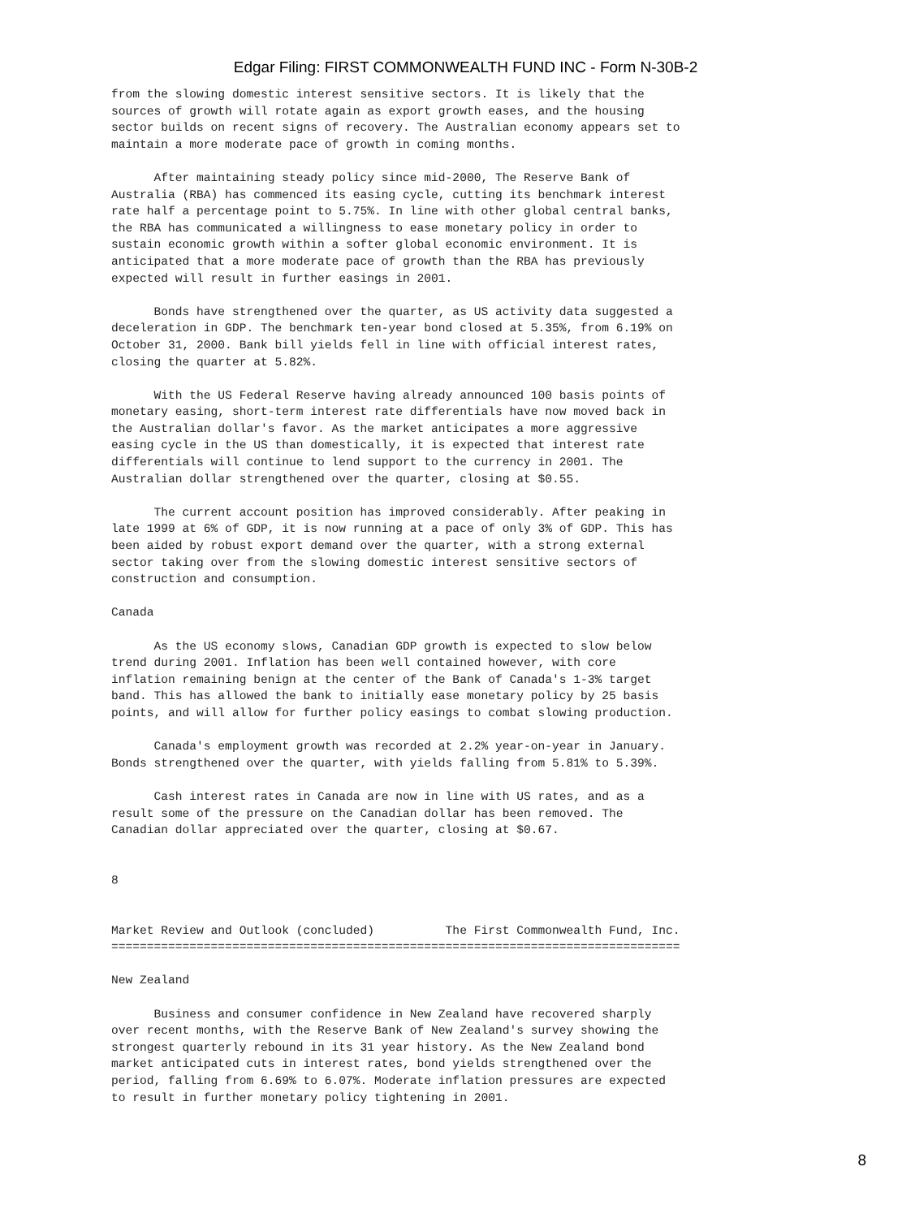Edgar Filing: FIRST COMMONWEALTH FUND INC - Form N-30B-2
from the slowing domestic interest sensitive sectors. It is likely that the
sources of growth will rotate again as export growth eases, and the housing
sector builds on recent signs of recovery. The Australian economy appears set to
maintain a more moderate pace of growth in coming months.

      After maintaining steady policy since mid-2000, The Reserve Bank of
Australia (RBA) has commenced its easing cycle, cutting its benchmark interest
rate half a percentage point to 5.75%. In line with other global central banks,
the RBA has communicated a willingness to ease monetary policy in order to
sustain economic growth within a softer global economic environment. It is
anticipated that a more moderate pace of growth than the RBA has previously
expected will result in further easings in 2001.

      Bonds have strengthened over the quarter, as US activity data suggested a
deceleration in GDP. The benchmark ten-year bond closed at 5.35%, from 6.19% on
October 31, 2000. Bank bill yields fell in line with official interest rates,
closing the quarter at 5.82%.

      With the US Federal Reserve having already announced 100 basis points of
monetary easing, short-term interest rate differentials have now moved back in
the Australian dollar's favor. As the market anticipates a more aggressive
easing cycle in the US than domestically, it is expected that interest rate
differentials will continue to lend support to the currency in 2001. The
Australian dollar strengthened over the quarter, closing at $0.55.

      The current account position has improved considerably. After peaking in
late 1999 at 6% of GDP, it is now running at a pace of only 3% of GDP. This has
been aided by robust export demand over the quarter, with a strong external
sector taking over from the slowing domestic interest sensitive sectors of
construction and consumption.

Canada

      As the US economy slows, Canadian GDP growth is expected to slow below
trend during 2001. Inflation has been well contained however, with core
inflation remaining benign at the center of the Bank of Canada's 1-3% target
band. This has allowed the bank to initially ease monetary policy by 25 basis
points, and will allow for further policy easings to combat slowing production.

      Canada's employment growth was recorded at 2.2% year-on-year in January.
Bonds strengthened over the quarter, with yields falling from 5.81% to 5.39%.

      Cash interest rates in Canada are now in line with US rates, and as a
result some of the pressure on the Canadian dollar has been removed. The
Canadian dollar appreciated over the quarter, closing at $0.67.


8


Market Review and Outlook (concluded)          The First Commonwealth Fund, Inc.
================================================================================

New Zealand

      Business and consumer confidence in New Zealand have recovered sharply
over recent months, with the Reserve Bank of New Zealand's survey showing the
strongest quarterly rebound in its 31 year history. As the New Zealand bond
market anticipated cuts in interest rates, bond yields strengthened over the
period, falling from 6.69% to 6.07%. Moderate inflation pressures are expected
to result in further monetary policy tightening in 2001.
8